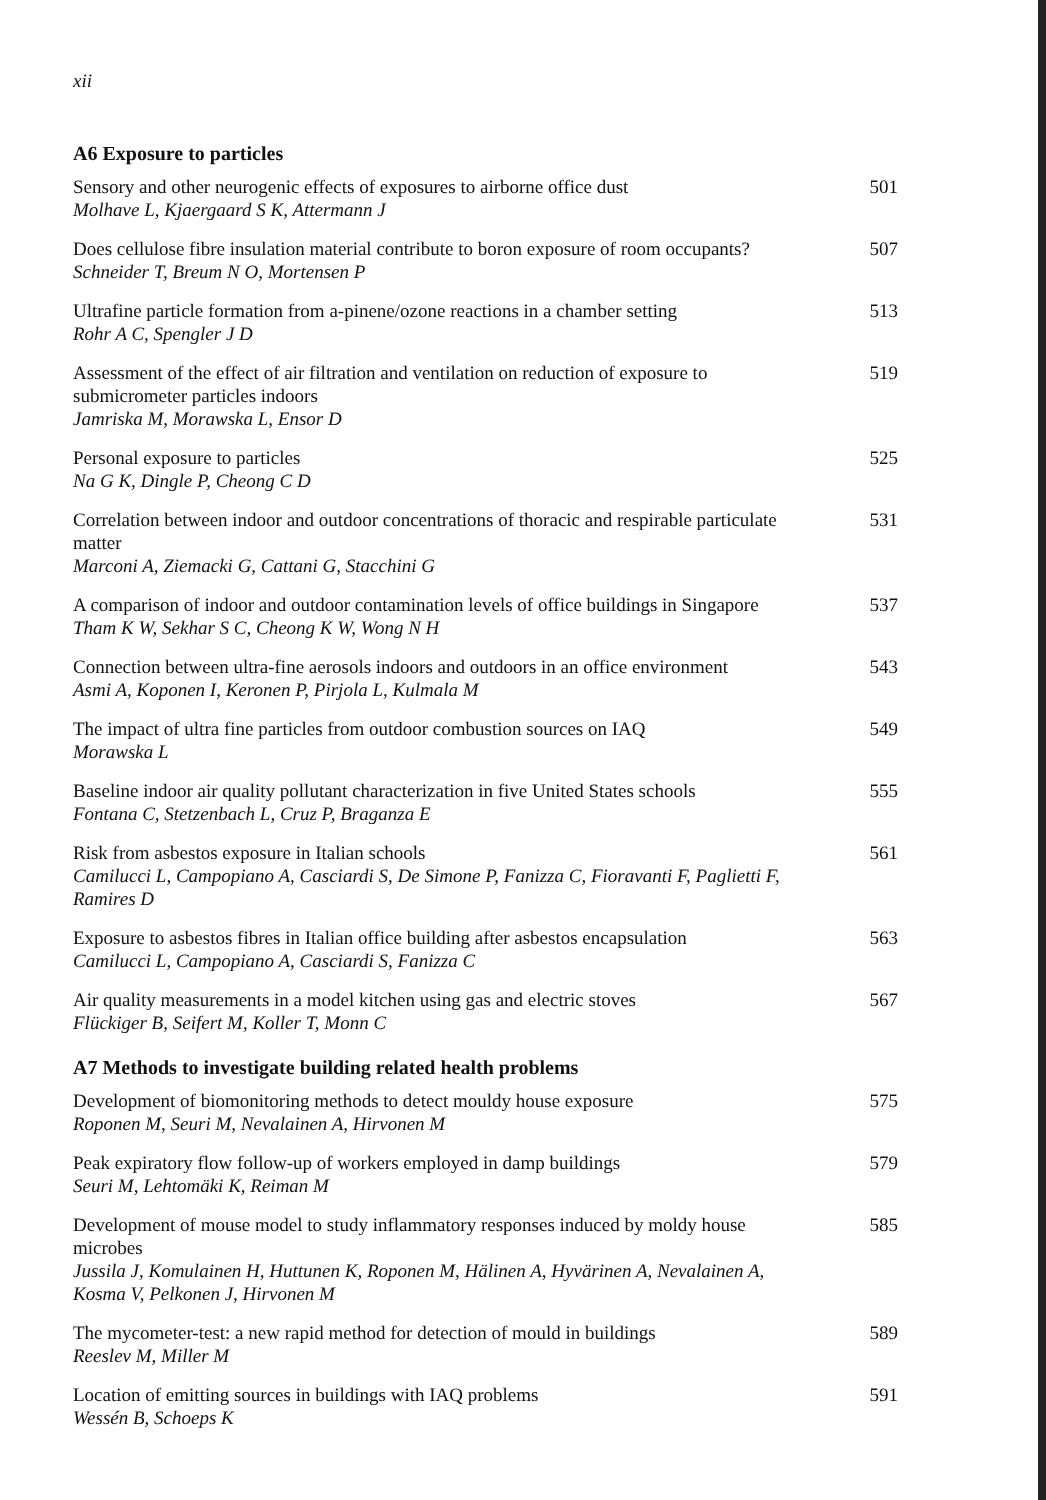xii
A6 Exposure to particles
Sensory and other neurogenic effects of exposures to airborne office dust
Molhave L, Kjaergaard S K, Attermann J
501
Does cellulose fibre insulation material contribute to boron exposure of room occupants?
Schneider T, Breum N O, Mortensen P
507
Ultrafine particle formation from a-pinene/ozone reactions in a chamber setting
Rohr A C, Spengler J D
513
Assessment of the effect of air filtration and ventilation on reduction of exposure to submicrometer particles indoors
Jamriska M, Morawska L, Ensor D
519
Personal exposure to particles
Na G K, Dingle P, Cheong C D
525
Correlation between indoor and outdoor concentrations of thoracic and respirable particulate matter
Marconi A, Ziemacki G, Cattani G, Stacchini G
531
A comparison of indoor and outdoor contamination levels of office buildings in Singapore
Tham K W, Sekhar S C, Cheong K W, Wong N H
537
Connection between ultra-fine aerosols indoors and outdoors in an office environment
Asmi A, Koponen I, Keronen P, Pirjola L, Kulmala M
543
The impact of ultra fine particles from outdoor combustion sources on IAQ
Morawska L
549
Baseline indoor air quality pollutant characterization in five United States schools
Fontana C, Stetzenbach L, Cruz P, Braganza E
555
Risk from asbestos exposure in Italian schools
Camilucci L, Campopiano A, Casciardi S, De Simone P, Fanizza C, Fioravanti F, Paglietti F, Ramires D
561
Exposure to asbestos fibres in Italian office building after asbestos encapsulation
Camilucci L, Campopiano A, Casciardi S, Fanizza C
563
Air quality measurements in a model kitchen using gas and electric stoves
Flückiger B, Seifert M, Koller T, Monn C
567
A7 Methods to investigate building related health problems
Development of biomonitoring methods to detect mouldy house exposure
Roponen M, Seuri M, Nevalainen A, Hirvonen M
575
Peak expiratory flow follow-up of workers employed in damp buildings
Seuri M, Lehtomäki K, Reiman M
579
Development of mouse model to study inflammatory responses induced by moldy house microbes
Jussila J, Komulainen H, Huttunen K, Roponen M, Hälinen A, Hyvärinen A, Nevalainen A, Kosma V, Pelkonen J, Hirvonen M
585
The mycometer-test: a new rapid method for detection of mould in buildings
Reeslev M, Miller M
589
Location of emitting sources in buildings with IAQ problems
Wessén B, Schoeps K
591